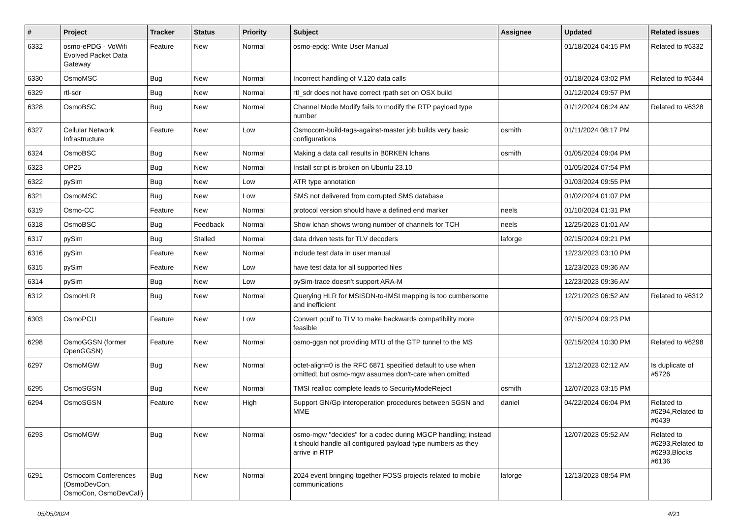| # | Project | Tracker | Status | Priority | Subject | Assignee | Updated | Related issues |
| --- | --- | --- | --- | --- | --- | --- | --- | --- |
| 6332 | osmo-ePDG - VoWifi Evolved Packet Data Gateway | Feature | New | Normal | osmo-epdg: Write User Manual | | 01/18/2024 04:15 PM | Related to #6332 |
| 6330 | OsmoMSC | Bug | New | Normal | Incorrect handling of V.120 data calls | | 01/18/2024 03:02 PM | Related to #6344 |
| 6329 | rtl-sdr | Bug | New | Normal | rtl_sdr does not have correct rpath set on OSX build | | 01/12/2024 09:57 PM | |
| 6328 | OsmoBSC | Bug | New | Normal | Channel Mode Modify fails to modify the RTP payload type number | | 01/12/2024 06:24 AM | Related to #6328 |
| 6327 | Cellular Network Infrastructure | Feature | New | Low | Osmocom-build-tags-against-master job builds very basic configurations | osmith | 01/11/2024 08:17 PM | |
| 6324 | OsmoBSC | Bug | New | Normal | Making a data call results in B0RKEN lchans | osmith | 01/05/2024 09:04 PM | |
| 6323 | OP25 | Bug | New | Normal | Install script is broken on Ubuntu 23.10 | | 01/05/2024 07:54 PM | |
| 6322 | pySim | Bug | New | Low | ATR type annotation | | 01/03/2024 09:55 PM | |
| 6321 | OsmoMSC | Bug | New | Low | SMS not delivered from corrupted SMS database | | 01/02/2024 01:07 PM | |
| 6319 | Osmo-CC | Feature | New | Normal | protocol version should have a defined end marker | neels | 01/10/2024 01:31 PM | |
| 6318 | OsmoBSC | Bug | Feedback | Normal | Show lchan shows wrong number of channels for TCH | neels | 12/25/2023 01:01 AM | |
| 6317 | pySim | Bug | Stalled | Normal | data driven tests for TLV decoders | laforge | 02/15/2024 09:21 PM | |
| 6316 | pySim | Feature | New | Normal | include test data in user manual | | 12/23/2023 03:10 PM | |
| 6315 | pySim | Feature | New | Low | have test data for all supported files | | 12/23/2023 09:36 AM | |
| 6314 | pySim | Bug | New | Low | pySim-trace doesn't support ARA-M | | 12/23/2023 09:36 AM | |
| 6312 | OsmoHLR | Bug | New | Normal | Querying HLR for MSISDN-to-IMSI mapping is too cumbersome and inefficient | | 12/21/2023 06:52 AM | Related to #6312 |
| 6303 | OsmoPCU | Feature | New | Low | Convert pcuif to TLV to make backwards compatibility more feasible | | 02/15/2024 09:23 PM | |
| 6298 | OsmoGGSN (former OpenGGSN) | Feature | New | Normal | osmo-ggsn not providing MTU of the GTP tunnel to the MS | | 02/15/2024 10:30 PM | Related to #6298 |
| 6297 | OsmoMGW | Bug | New | Normal | octet-align=0 is the RFC 6871 specified default to use when omitted; but osmo-mgw assumes don't-care when omitted | | 12/12/2023 02:12 AM | Is duplicate of #5726 |
| 6295 | OsmoSGSN | Bug | New | Normal | TMSI realloc complete leads to SecurityModeReject | osmith | 12/07/2023 03:15 PM | |
| 6294 | OsmoSGSN | Feature | New | High | Support GN/Gp interoperation procedures between SGSN and MME | daniel | 04/22/2024 06:04 PM | Related to #6294,Related to #6439 |
| 6293 | OsmoMGW | Bug | New | Normal | osmo-mgw "decides" for a codec during MGCP handling; instead it should handle all configured payload type numbers as they arrive in RTP | | 12/07/2023 05:52 AM | Related to #6293,Related to #6293,Blocks #6136 |
| 6291 | Osmocom Conferences (OsmoDevCon, OsmoCon, OsmoDevCall) | Bug | New | Normal | 2024 event bringing together FOSS projects related to mobile communications | laforge | 12/13/2023 08:54 PM | |
05/05/2024 4/21